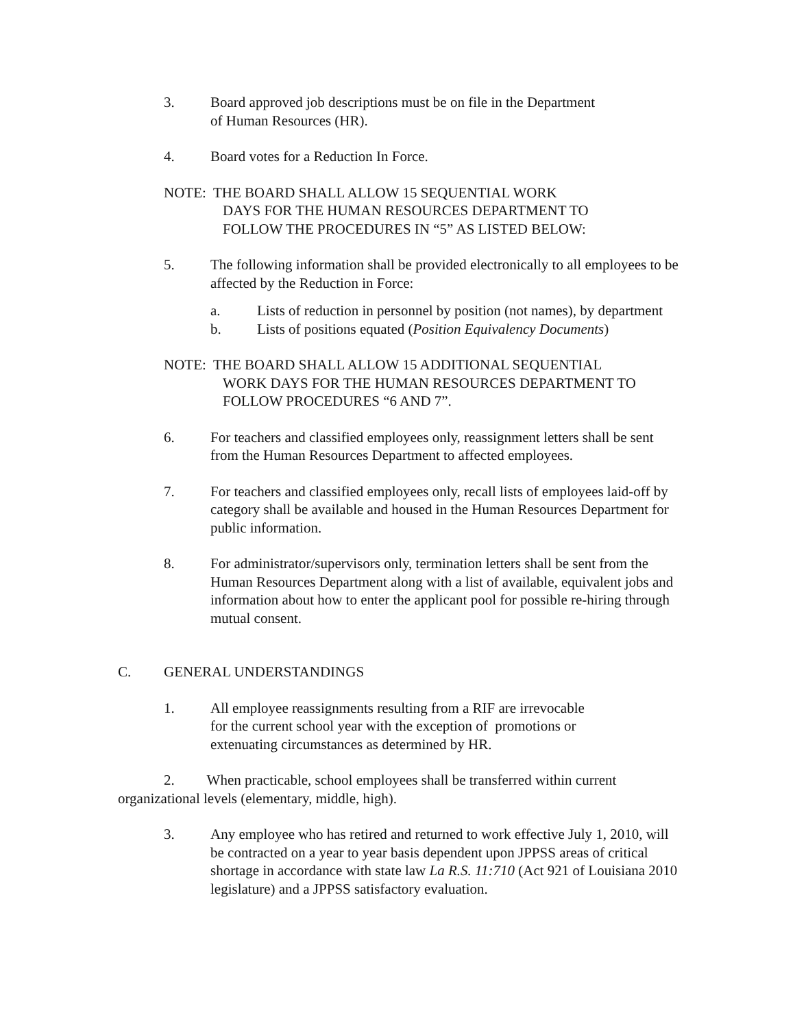3. Board approved job descriptions must be on file in the Department
of Human Resources (HR).
4. Board votes for a Reduction In Force.
NOTE: THE BOARD SHALL ALLOW 15 SEQUENTIAL WORK
DAYS FOR THE HUMAN RESOURCES DEPARTMENT TO
FOLLOW THE PROCEDURES IN “5” AS LISTED BELOW:
5. The following information shall be provided electronically to all employees to be affected by the Reduction in Force:
a. Lists of reduction in personnel by position (not names), by department
b. Lists of positions equated (Position Equivalency Documents)
NOTE: THE BOARD SHALL ALLOW 15 ADDITIONAL SEQUENTIAL
WORK DAYS FOR THE HUMAN RESOURCES DEPARTMENT TO
FOLLOW PROCEDURES “6 AND 7”.
6. For teachers and classified employees only, reassignment letters shall be sent from the Human Resources Department to affected employees.
7. For teachers and classified employees only, recall lists of employees laid-off by category shall be available and housed in the Human Resources Department for public information.
8. For administrator/supervisors only, termination letters shall be sent from the Human Resources Department along with a list of available, equivalent jobs and information about how to enter the applicant pool for possible re-hiring through mutual consent.
C. GENERAL UNDERSTANDINGS
1. All employee reassignments resulting from a RIF are irrevocable
for the current school year with the exception of promotions or
extenuating circumstances as determined by HR.
2. When practicable, school employees shall be transferred within current organizational levels (elementary, middle, high).
3. Any employee who has retired and returned to work effective July 1, 2010, will be contracted on a year to year basis dependent upon JPPSS areas of critical shortage in accordance with state law La R.S. 11:710 (Act 921 of Louisiana 2010 legislature) and a JPPSS satisfactory evaluation.